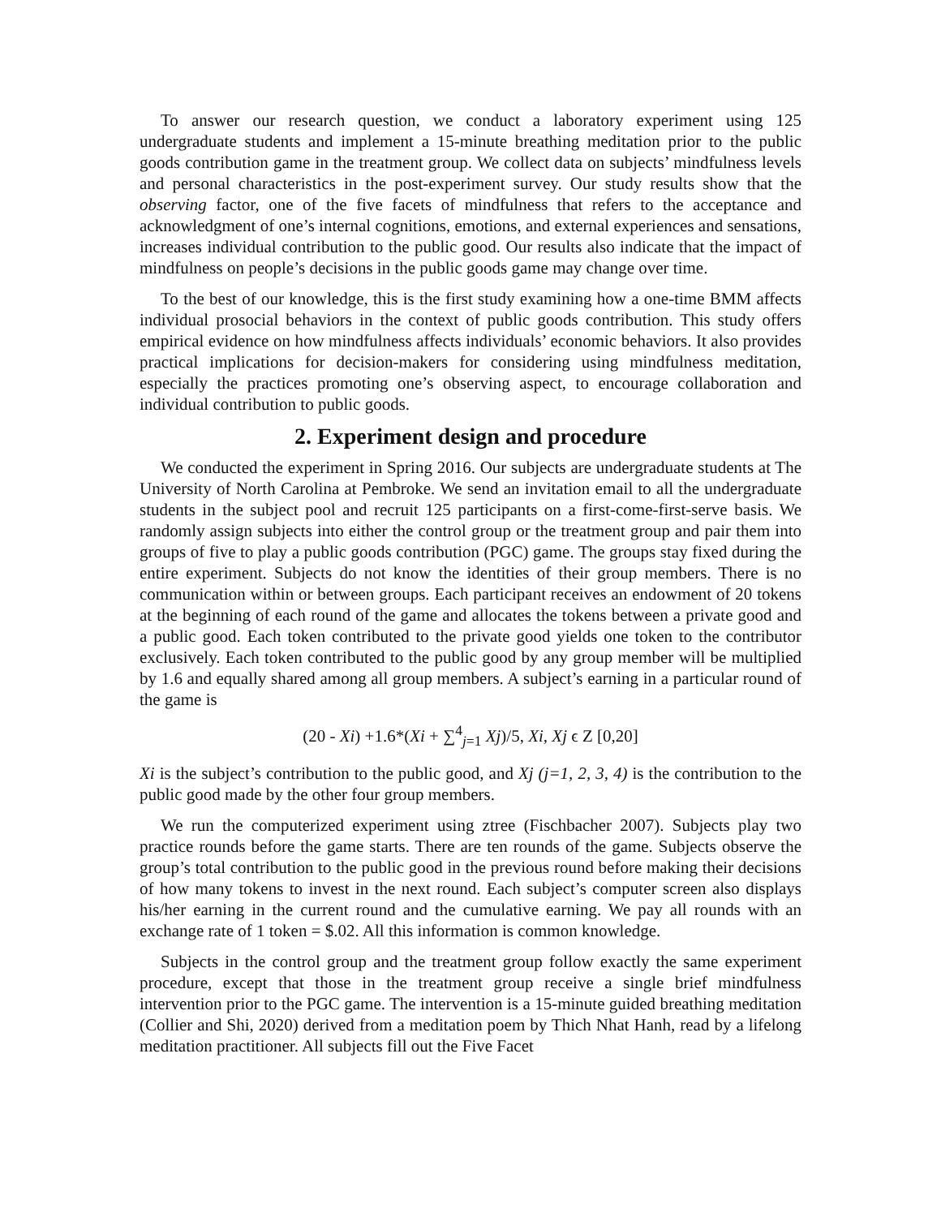To answer our research question, we conduct a laboratory experiment using 125 undergraduate students and implement a 15-minute breathing meditation prior to the public goods contribution game in the treatment group. We collect data on subjects’ mindfulness levels and personal characteristics in the post-experiment survey. Our study results show that the observing factor, one of the five facets of mindfulness that refers to the acceptance and acknowledgment of one’s internal cognitions, emotions, and external experiences and sensations, increases individual contribution to the public good. Our results also indicate that the impact of mindfulness on people’s decisions in the public goods game may change over time.
To the best of our knowledge, this is the first study examining how a one-time BMM affects individual prosocial behaviors in the context of public goods contribution. This study offers empirical evidence on how mindfulness affects individuals’ economic behaviors. It also provides practical implications for decision-makers for considering using mindfulness meditation, especially the practices promoting one’s observing aspect, to encourage collaboration and individual contribution to public goods.
2. Experiment design and procedure
We conducted the experiment in Spring 2016. Our subjects are undergraduate students at The University of North Carolina at Pembroke. We send an invitation email to all the undergraduate students in the subject pool and recruit 125 participants on a first-come-first-serve basis. We randomly assign subjects into either the control group or the treatment group and pair them into groups of five to play a public goods contribution (PGC) game. The groups stay fixed during the entire experiment. Subjects do not know the identities of their group members. There is no communication within or between groups. Each participant receives an endowment of 20 tokens at the beginning of each round of the game and allocates the tokens between a private good and a public good. Each token contributed to the private good yields one token to the contributor exclusively. Each token contributed to the public good by any group member will be multiplied by 1.6 and equally shared among all group members. A subject’s earning in a particular round of the game is
(20 - Xi) +1.6*(Xi + ∑<sup>4</sup><sub>j=1</sub> Xj)/5, Xi, Xj ϵ Z [0,20]
Xi is the subject’s contribution to the public good, and Xj (j=1, 2, 3, 4) is the contribution to the public good made by the other four group members.
We run the computerized experiment using ztree (Fischbacher 2007). Subjects play two practice rounds before the game starts. There are ten rounds of the game. Subjects observe the group’s total contribution to the public good in the previous round before making their decisions of how many tokens to invest in the next round. Each subject’s computer screen also displays his/her earning in the current round and the cumulative earning. We pay all rounds with an exchange rate of 1 token = $.02. All this information is common knowledge.
Subjects in the control group and the treatment group follow exactly the same experiment procedure, except that those in the treatment group receive a single brief mindfulness intervention prior to the PGC game. The intervention is a 15-minute guided breathing meditation (Collier and Shi, 2020) derived from a meditation poem by Thich Nhat Hanh, read by a lifelong meditation practitioner. All subjects fill out the Five Facet